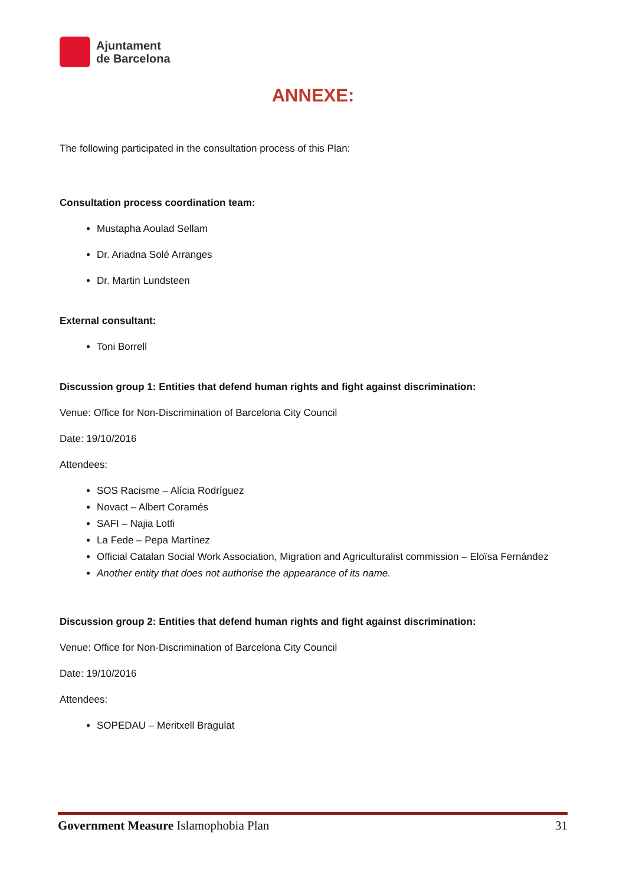Ajuntament
de Barcelona
ANNEXE:
The following participated in the consultation process of this Plan:
Consultation process coordination team:
Mustapha Aoulad Sellam
Dr. Ariadna Solé Arranges
Dr. Martin Lundsteen
External consultant:
Toni Borrell
Discussion group 1: Entities that defend human rights and fight against discrimination:
Venue: Office for Non-Discrimination of Barcelona City Council
Date: 19/10/2016
Attendees:
SOS Racisme – Alícia Rodríguez
Novact – Albert Coramés
SAFI – Najia Lotfi
La Fede – Pepa Martínez
Official Catalan Social Work Association, Migration and Agriculturalist commission – Eloïsa Fernández
Another entity that does not authorise the appearance of its name.
Discussion group 2: Entities that defend human rights and fight against discrimination:
Venue: Office for Non-Discrimination of Barcelona City Council
Date: 19/10/2016
Attendees:
SOPEDAU – Meritxell Bragulat
Government Measure Islamophobia Plan 31